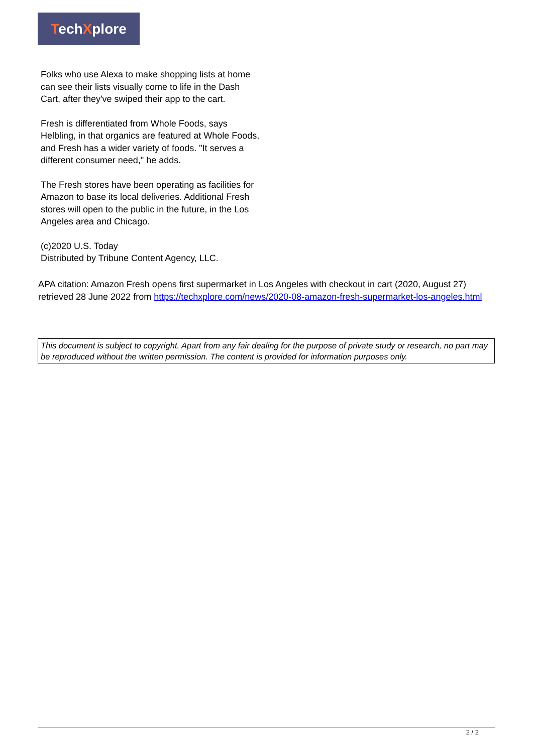TechXplore
Folks who use Alexa to make shopping lists at home can see their lists visually come to life in the Dash Cart, after they've swiped their app to the cart.
Fresh is differentiated from Whole Foods, says Helbling, in that organics are featured at Whole Foods, and Fresh has a wider variety of foods. "It serves a different consumer need," he adds.
The Fresh stores have been operating as facilities for Amazon to base its local deliveries. Additional Fresh stores will open to the public in the future, in the Los Angeles area and Chicago.
(c)2020 U.S. Today
Distributed by Tribune Content Agency, LLC.
APA citation: Amazon Fresh opens first supermarket in Los Angeles with checkout in cart (2020, August 27) retrieved 28 June 2022 from https://techxplore.com/news/2020-08-amazon-fresh-supermarket-los-angeles.html
This document is subject to copyright. Apart from any fair dealing for the purpose of private study or research, no part may be reproduced without the written permission. The content is provided for information purposes only.
2 / 2